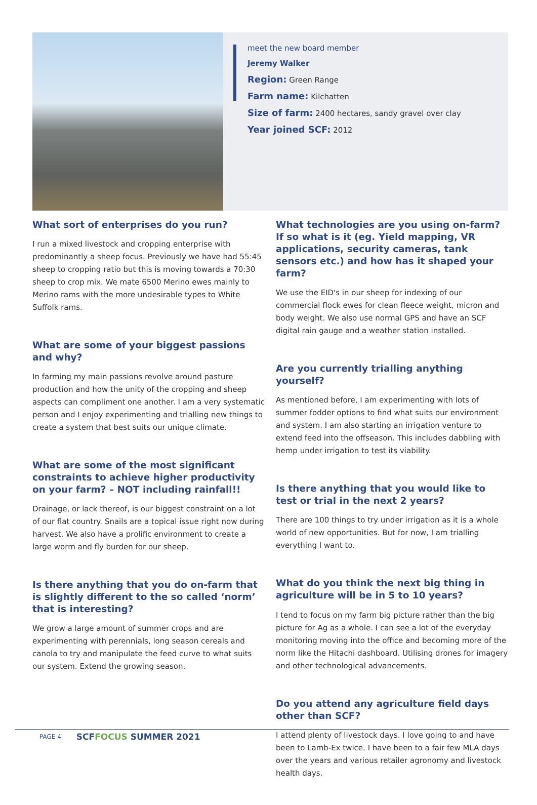meet the new board member
Jeremy Walker
Region: Green Range
Farm name: Kilchatten
Size of farm: 2400 hectares, sandy gravel over clay
Year joined SCF: 2012
What sort of enterprises do you run?
I run a mixed livestock and cropping enterprise with predominantly a sheep focus. Previously we have had 55:45 sheep to cropping ratio but this is moving towards a 70:30 sheep to crop mix. We mate 6500 Merino ewes mainly to Merino rams with the more undesirable types to White Suffolk rams.
What are some of your biggest passions and why?
In farming my main passions revolve around pasture production and how the unity of the cropping and sheep aspects can compliment one another. I am a very systematic person and I enjoy experimenting and trialling new things to create a system that best suits our unique climate.
What are some of the most significant constraints to achieve higher productivity on your farm? – NOT including rainfall!!
Drainage, or lack thereof, is our biggest constraint on a lot of our flat country. Snails are a topical issue right now during harvest. We also have a prolific environment to create a large worm and fly burden for our sheep.
Is there anything that you do on-farm that is slightly different to the so called ‘norm’ that is interesting?
We grow a large amount of summer crops and are experimenting with perennials, long season cereals and canola to try and manipulate the feed curve to what suits our system. Extend the growing season.
What technologies are you using on-farm? If so what is it (eg. Yield mapping, VR applications, security cameras, tank sensors etc.) and how has it shaped your farm?
We use the EID's in our sheep for indexing of our commercial flock ewes for clean fleece weight, micron and body weight. We also use normal GPS and have an SCF digital rain gauge and a weather station installed.
Are you currently trialling anything yourself?
As mentioned before, I am experimenting with lots of summer fodder options to find what suits our environment and system. I am also starting an irrigation venture to extend feed into the offseason. This includes dabbling with hemp under irrigation to test its viability.
Is there anything that you would like to test or trial in the next 2 years?
There are 100 things to try under irrigation as it is a whole world of new opportunities. But for now, I am trialling everything I want to.
What do you think the next big thing in agriculture will be in 5 to 10 years?
I tend to focus on my farm big picture rather than the big picture for Ag as a whole. I can see a lot of the everyday monitoring moving into the office and becoming more of the norm like the Hitachi dashboard. Utilising drones for imagery and other technological advancements.
Do you attend any agriculture field days other than SCF?
I attend plenty of livestock days. I love going to and have been to Lamb-Ex twice. I have been to a fair few MLA days over the years and various retailer agronomy and livestock health days.
PAGE 4 SCFFOCUS SUMMER 2021